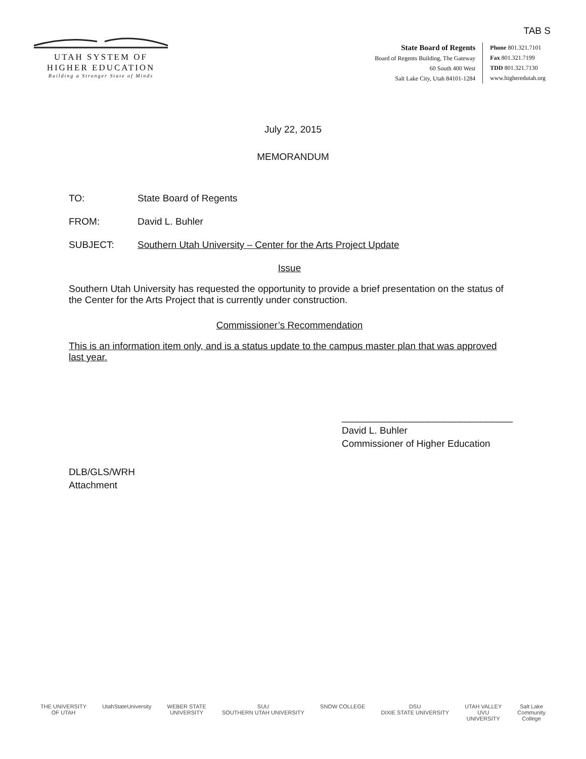TAB S
UTAH SYSTEM OF
HIGHER EDUCATION
Building a Stronger State of Minds
State Board of Regents
Board of Regents Building, The Gateway
60 South 400 West
Salt Lake City, Utah 84101-1284
Phone 801.321.7101
Fax 801.321.7199
TDD 801.321.7130
www.higheredutah.org
July 22, 2015
MEMORANDUM
TO: State Board of Regents
FROM: David L. Buhler
SUBJECT: Southern Utah University – Center for the Arts Project Update
Issue
Southern Utah University has requested the opportunity to provide a brief presentation on the status of the Center for the Arts Project that is currently under construction.
Commissioner’s Recommendation
This is an information item only, and is a status update to the campus master plan that was approved last year.
________________________________
David L. Buhler
Commissioner of Higher Education
DLB/GLS/WRH
Attachment
THE UNIVERSITY
OF UTAH UtahStateUniversity WEBER STATE
UNIVERSITY SUU
SOUTHERN UTAH UNIVERSITY SNOW COLLEGE DSU
DIXIE STATE UNIVERSITY UTAH VALLEY
UVU
UNIVERSITY Salt Lake
Community
College